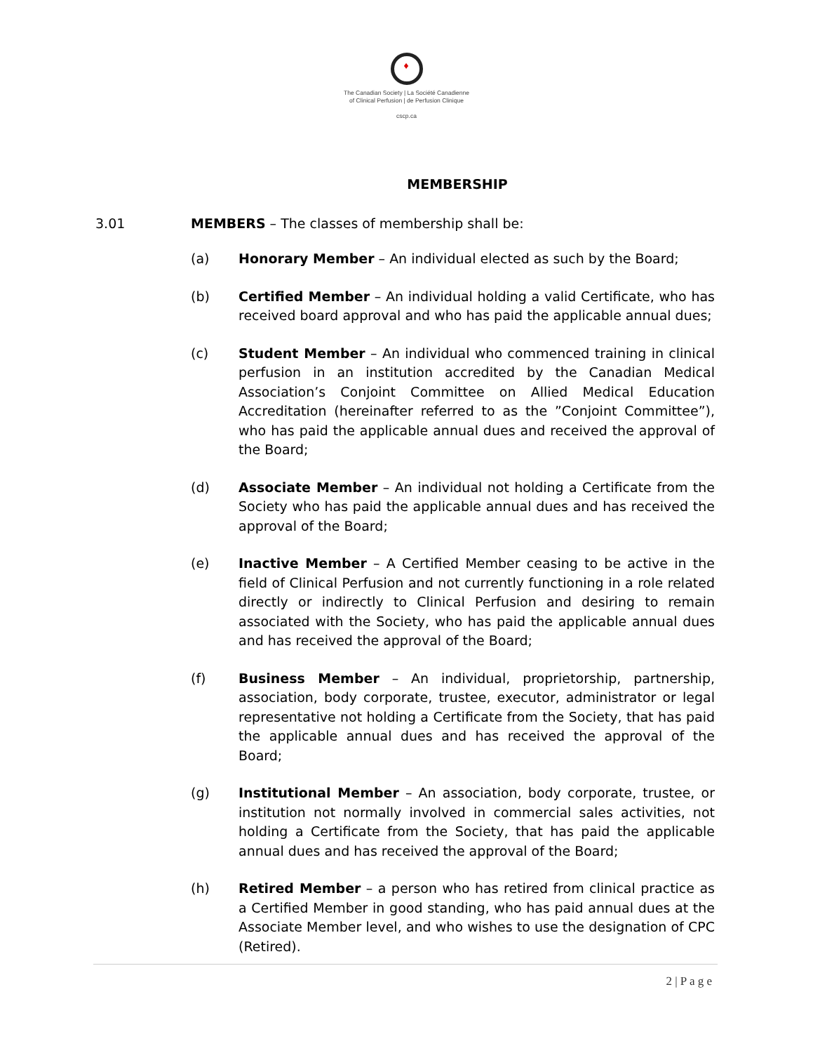♦
The Canadian Society | La Société Canadienne
of Clinical Perfusion | de Perfusion Clinique
cscp.ca
MEMBERSHIP
3.01 MEMBERS – The classes of membership shall be:
(a) Honorary Member – An individual elected as such by the Board;
(b) Certified Member – An individual holding a valid Certificate, who has received board approval and who has paid the applicable annual dues;
(c) Student Member – An individual who commenced training in clinical perfusion in an institution accredited by the Canadian Medical Association’s Conjoint Committee on Allied Medical Education Accreditation (hereinafter referred to as the ”Conjoint Committee”), who has paid the applicable annual dues and received the approval of the Board;
(d) Associate Member – An individual not holding a Certificate from the Society who has paid the applicable annual dues and has received the approval of the Board;
(e) Inactive Member – A Certified Member ceasing to be active in the field of Clinical Perfusion and not currently functioning in a role related directly or indirectly to Clinical Perfusion and desiring to remain associated with the Society, who has paid the applicable annual dues and has received the approval of the Board;
(f) Business Member – An individual, proprietorship, partnership, association, body corporate, trustee, executor, administrator or legal representative not holding a Certificate from the Society, that has paid the applicable annual dues and has received the approval of the Board;
(g) Institutional Member – An association, body corporate, trustee, or institution not normally involved in commercial sales activities, not holding a Certificate from the Society, that has paid the applicable annual dues and has received the approval of the Board;
(h) Retired Member – a person who has retired from clinical practice as a Certified Member in good standing, who has paid annual dues at the Associate Member level, and who wishes to use the designation of CPC (Retired).
2 | P a g e